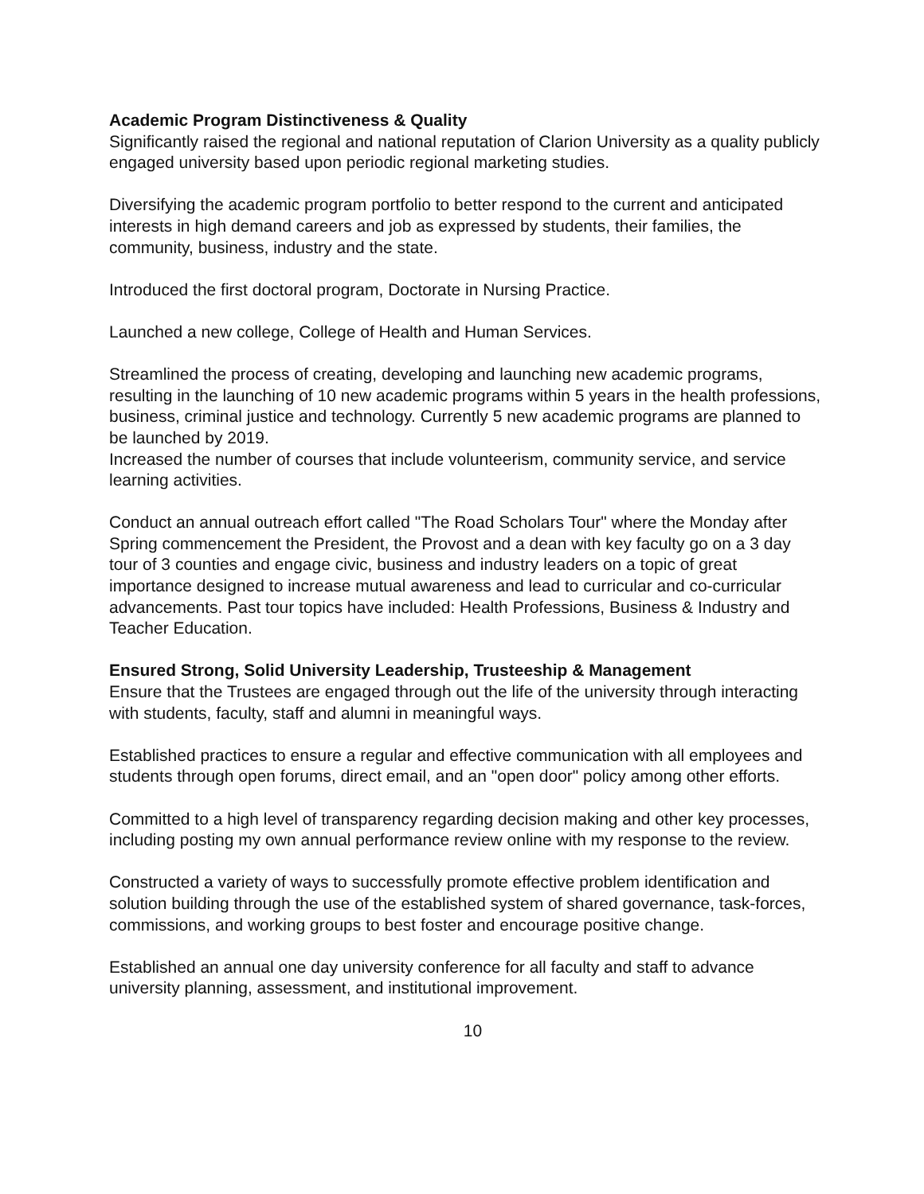Academic Program Distinctiveness & Quality
Significantly raised the regional and national reputation of Clarion University as a quality publicly engaged university based upon periodic regional marketing studies.
Diversifying the academic program portfolio to better respond to the current and anticipated interests in high demand careers and job as expressed by students, their families, the community, business, industry and the state.
Introduced the first doctoral program, Doctorate in Nursing Practice.
Launched a new college, College of Health and Human Services.
Streamlined the process of creating, developing and launching new academic programs, resulting in the launching of 10 new academic programs within 5 years in the health professions, business, criminal justice and technology. Currently 5 new academic programs are planned to be launched by 2019.
Increased the number of courses that include volunteerism, community service, and service learning activities.
Conduct an annual outreach effort called "The Road Scholars Tour" where the Monday after Spring commencement the President, the Provost and a dean with key faculty go on a 3 day tour of 3 counties and engage civic, business and industry leaders on a topic of great importance designed to increase mutual awareness and lead to curricular and co-curricular advancements. Past tour topics have included: Health Professions, Business & Industry and Teacher Education.
Ensured Strong, Solid University Leadership, Trusteeship & Management
Ensure that the Trustees are engaged through out the life of the university through interacting with students, faculty, staff and alumni in meaningful ways.
Established practices to ensure a regular and effective communication with all employees and students through open forums, direct email, and an "open door" policy among other efforts.
Committed to a high level of transparency regarding decision making and other key processes, including posting my own annual performance review online with my response to the review.
Constructed a variety of ways to successfully promote effective problem identification and solution building through the use of the established system of shared governance, task-forces, commissions, and working groups to best foster and encourage positive change.
Established an annual one day university conference for all faculty and staff to advance university planning, assessment, and institutional improvement.
10